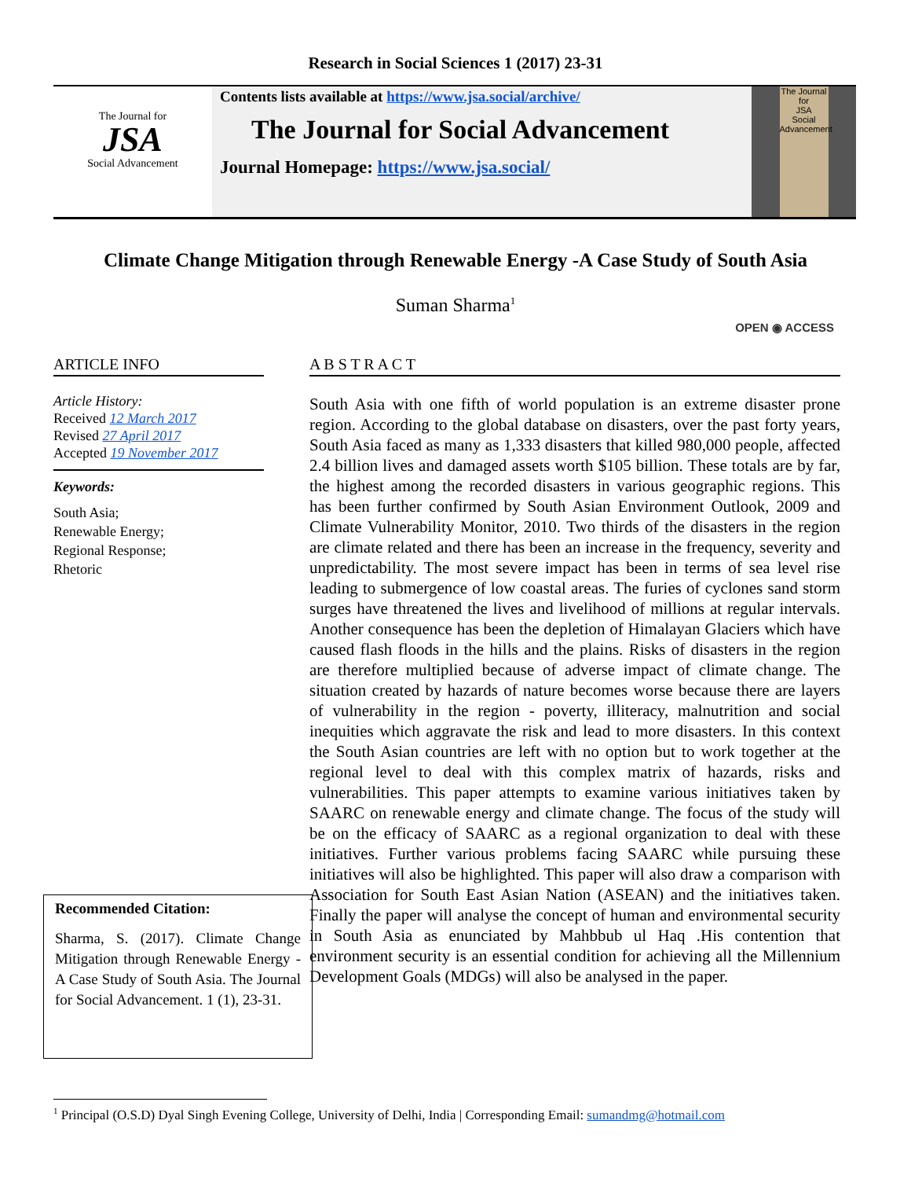Research in Social Sciences 1 (2017) 23-31
The Journal for
JSA
Social Advancement
Contents lists available at https://www.jsa.social/archive/
The Journal for Social Advancement
Journal Homepage: https://www.jsa.social/
The Journal for
JSA
Social Advancement
Climate Change Mitigation through Renewable Energy -A Case Study of South Asia
Suman Sharma<sup>1</sup>
OPEN ◉ ACCESS
ARTICLE INFO
Article History:
Received 12 March 2017
Revised 27 April 2017
Accepted 19 November 2017
Keywords:
South Asia;
Renewable Energy;
Regional Response;
Rhetoric
A B S T R A C T
South Asia with one fifth of world population is an extreme disaster prone region. According to the global database on disasters, over the past forty years, South Asia faced as many as 1,333 disasters that killed 980,000 people, affected 2.4 billion lives and damaged assets worth $105 billion. These totals are by far, the highest among the recorded disasters in various geographic regions. This has been further confirmed by South Asian Environment Outlook, 2009 and Climate Vulnerability Monitor, 2010. Two thirds of the disasters in the region are climate related and there has been an increase in the frequency, severity and unpredictability. The most severe impact has been in terms of sea level rise leading to submergence of low coastal areas. The furies of cyclones sand storm surges have threatened the lives and livelihood of millions at regular intervals. Another consequence has been the depletion of Himalayan Glaciers which have caused flash floods in the hills and the plains. Risks of disasters in the region are therefore multiplied because of adverse impact of climate change. The situation created by hazards of nature becomes worse because there are layers of vulnerability in the region - poverty, illiteracy, malnutrition and social inequities which aggravate the risk and lead to more disasters. In this context the South Asian countries are left with no option but to work together at the regional level to deal with this complex matrix of hazards, risks and vulnerabilities. This paper attempts to examine various initiatives taken by SAARC on renewable energy and climate change. The focus of the study will be on the efficacy of SAARC as a regional organization to deal with these initiatives. Further various problems facing SAARC while pursuing these initiatives will also be highlighted. This paper will also draw a comparison with Association for South East Asian Nation (ASEAN) and the initiatives taken. Finally the paper will analyse the concept of human and environmental security in South Asia as enunciated by Mahbbub ul Haq .His contention that environment security is an essential condition for achieving all the Millennium Development Goals (MDGs) will also be analysed in the paper.
Recommended Citation:
Sharma, S. (2017). Climate Change Mitigation through Renewable Energy -A Case Study of South Asia. The Journal for Social Advancement. 1 (1), 23-31.
<sup>1</sup> Principal (O.S.D) Dyal Singh Evening College, University of Delhi, India | Corresponding Email: sumandmg@hotmail.com